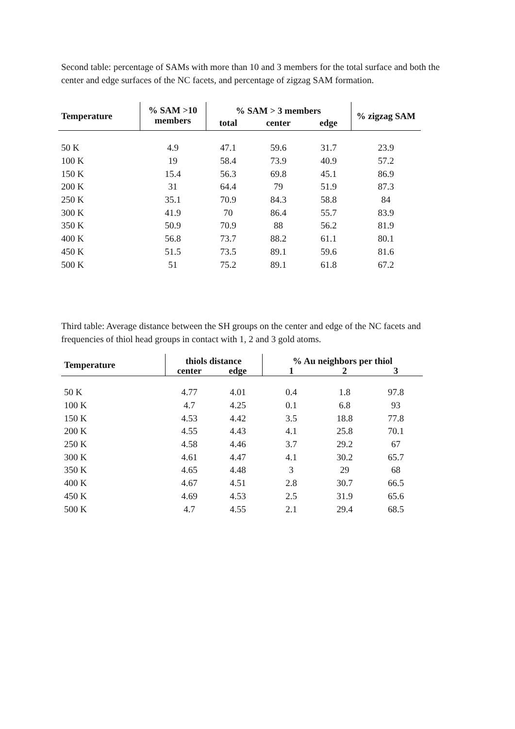Second table: percentage of SAMs with more than 10 and 3 members for the total surface and both the center and edge surfaces of the NC facets, and percentage of zigzag SAM formation.
| Temperature | % SAM >10 | % SAM > 3 members | | | % zigzag SAM |
| --- | --- | --- | --- | --- | --- |
| | members | total | center | edge | |
| 50 K | 4.9 | 47.1 | 59.6 | 31.7 | 23.9 |
| 100 K | 19 | 58.4 | 73.9 | 40.9 | 57.2 |
| 150 K | 15.4 | 56.3 | 69.8 | 45.1 | 86.9 |
| 200 K | 31 | 64.4 | 79 | 51.9 | 87.3 |
| 250 K | 35.1 | 70.9 | 84.3 | 58.8 | 84 |
| 300 K | 41.9 | 70 | 86.4 | 55.7 | 83.9 |
| 350 K | 50.9 | 70.9 | 88 | 56.2 | 81.9 |
| 400 K | 56.8 | 73.7 | 88.2 | 61.1 | 80.1 |
| 450 K | 51.5 | 73.5 | 89.1 | 59.6 | 81.6 |
| 500 K | 51 | 75.2 | 89.1 | 61.8 | 67.2 |
Third table: Average distance between the SH groups on the center and edge of the NC facets and frequencies of thiol head groups in contact with 1, 2 and 3 gold atoms.
| Temperature | thiols distance | | % Au neighbors per thiol | | |
| --- | --- | --- | --- | --- | --- |
| | center | edge | 1 | 2 | 3 |
| 50 K | 4.77 | 4.01 | 0.4 | 1.8 | 97.8 |
| 100 K | 4.7 | 4.25 | 0.1 | 6.8 | 93 |
| 150 K | 4.53 | 4.42 | 3.5 | 18.8 | 77.8 |
| 200 K | 4.55 | 4.43 | 4.1 | 25.8 | 70.1 |
| 250 K | 4.58 | 4.46 | 3.7 | 29.2 | 67 |
| 300 K | 4.61 | 4.47 | 4.1 | 30.2 | 65.7 |
| 350 K | 4.65 | 4.48 | 3 | 29 | 68 |
| 400 K | 4.67 | 4.51 | 2.8 | 30.7 | 66.5 |
| 450 K | 4.69 | 4.53 | 2.5 | 31.9 | 65.6 |
| 500 K | 4.7 | 4.55 | 2.1 | 29.4 | 68.5 |